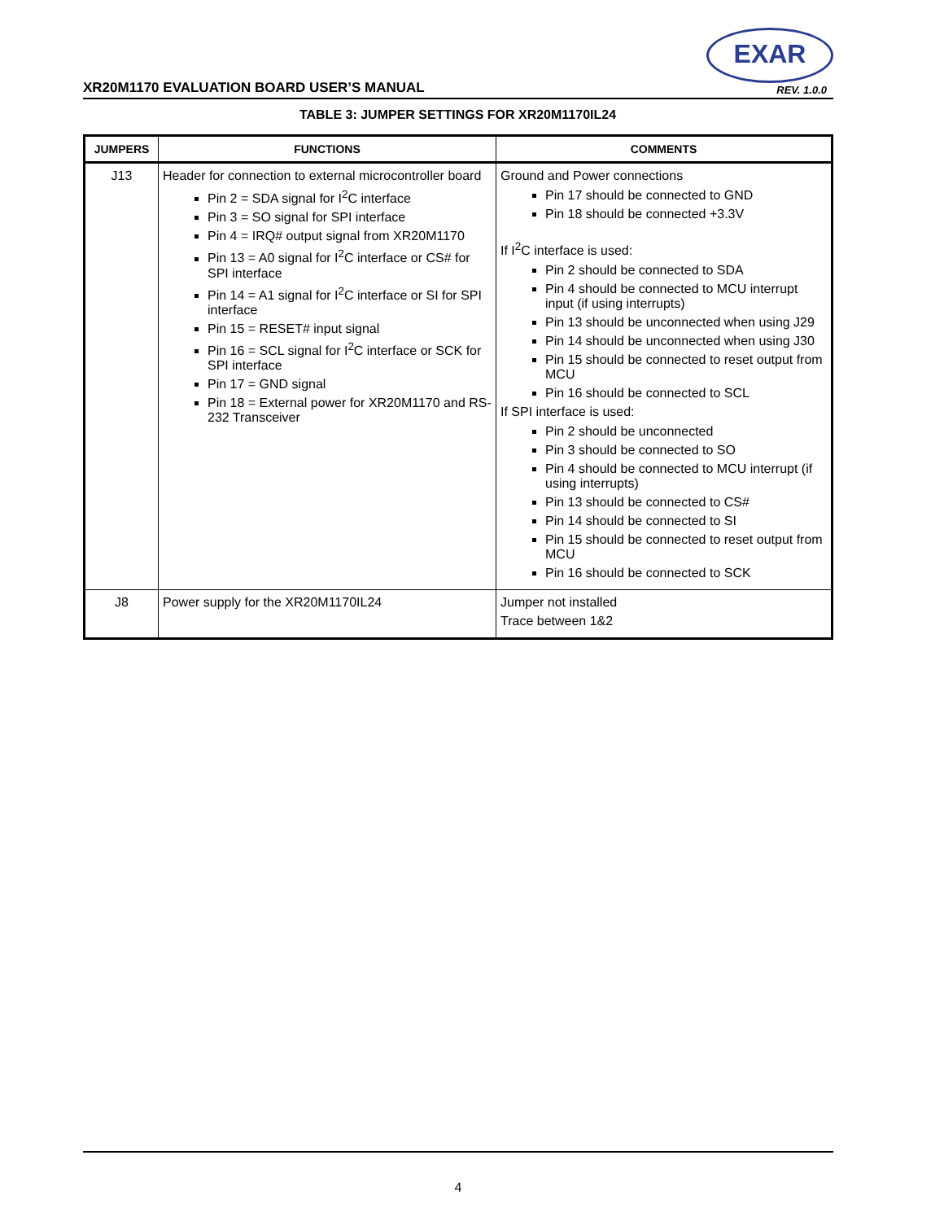EXAR
XR20M1170 EVALUATION BOARD USER’S MANUAL
REV. 1.0.0
TABLE 3: JUMPER SETTINGS FOR XR20M1170IL24
| JUMPERS | FUNCTIONS | COMMENTS |
| --- | --- | --- |
| J13 | Header for connection to external microcontroller board Pin 2 = SDA signal for I<sup>2</sup>C interface Pin 3 = SO signal for SPI interface Pin 4 = IRQ# output signal from XR20M1170 Pin 13 = A0 signal for I<sup>2</sup>C interface or CS# for SPI interface Pin 14 = A1 signal for I<sup>2</sup>C interface or SI for SPI interface Pin 15 = RESET# input signal Pin 16 = SCL signal for I<sup>2</sup>C interface or SCK for SPI interface Pin 17 = GND signal Pin 18 = External power for XR20M1170 and RS-232 Transceiver | Ground and Power connections Pin 17 should be connected to GND Pin 18 should be connected +3.3V If I<sup>2</sup>C interface is used: Pin 2 should be connected to SDA Pin 4 should be connected to MCU interrupt input (if using interrupts) Pin 13 should be unconnected when using J29 Pin 14 should be unconnected when using J30 Pin 15 should be connected to reset output from MCU Pin 16 should be connected to SCL If SPI interface is used: Pin 2 should be unconnected Pin 3 should be connected to SO Pin 4 should be connected to MCU interrupt (if using interrupts) Pin 13 should be connected to CS# Pin 14 should be connected to SI Pin 15 should be connected to reset output from MCU Pin 16 should be connected to SCK |
| J8 | Power supply for the XR20M1170IL24 | Jumper not installed Trace between 1&2 |
4